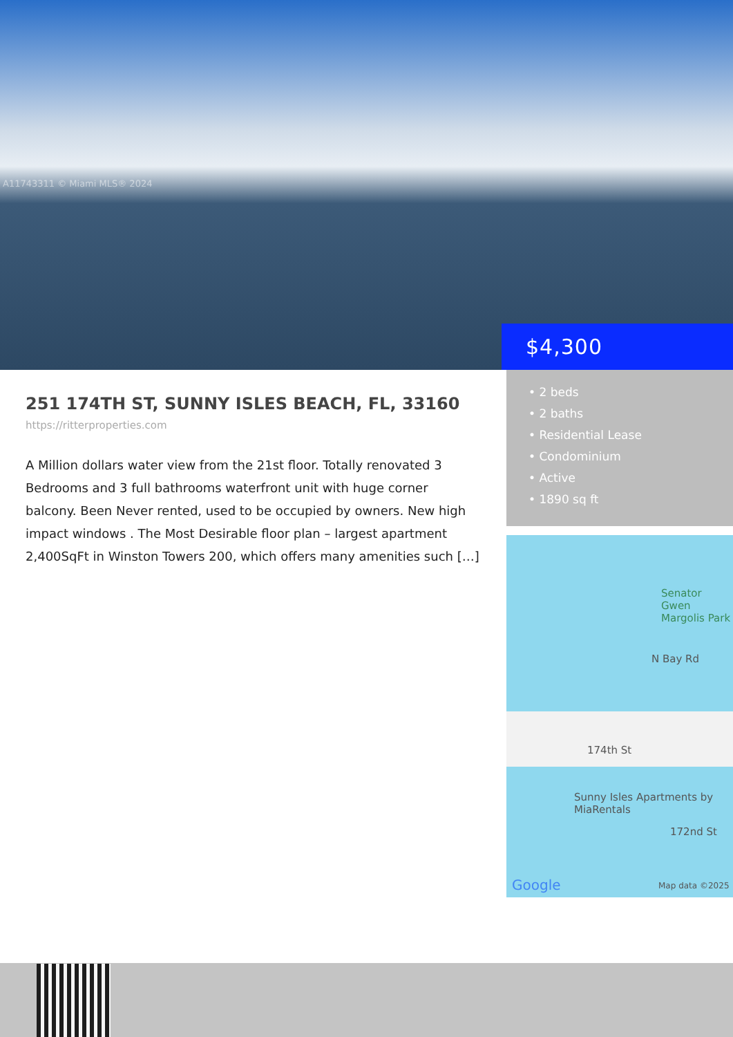A11743311 © Miami MLS® 2024
$4,300
251 174TH ST, SUNNY ISLES BEACH, FL, 33160
https://ritterproperties.com
A Million dollars water view from the 21st floor. Totally renovated 3 Bedrooms and 3 full bathrooms waterfront unit with huge corner balcony. Been Never rented, used to be occupied by owners. New high impact windows . The Most Desirable floor plan – largest apartment 2,400SqFt in Winston Towers 200, which offers many amenities such […]
• 2 beds
• 2 baths
• Residential Lease
• Condominium
• Active
• 1890 sq ft
Senator Gwen Margolis Park
N Bay Rd
174th St
Sunny Isles Apartments by MiaRentals
172nd St
Google Map data ©2025